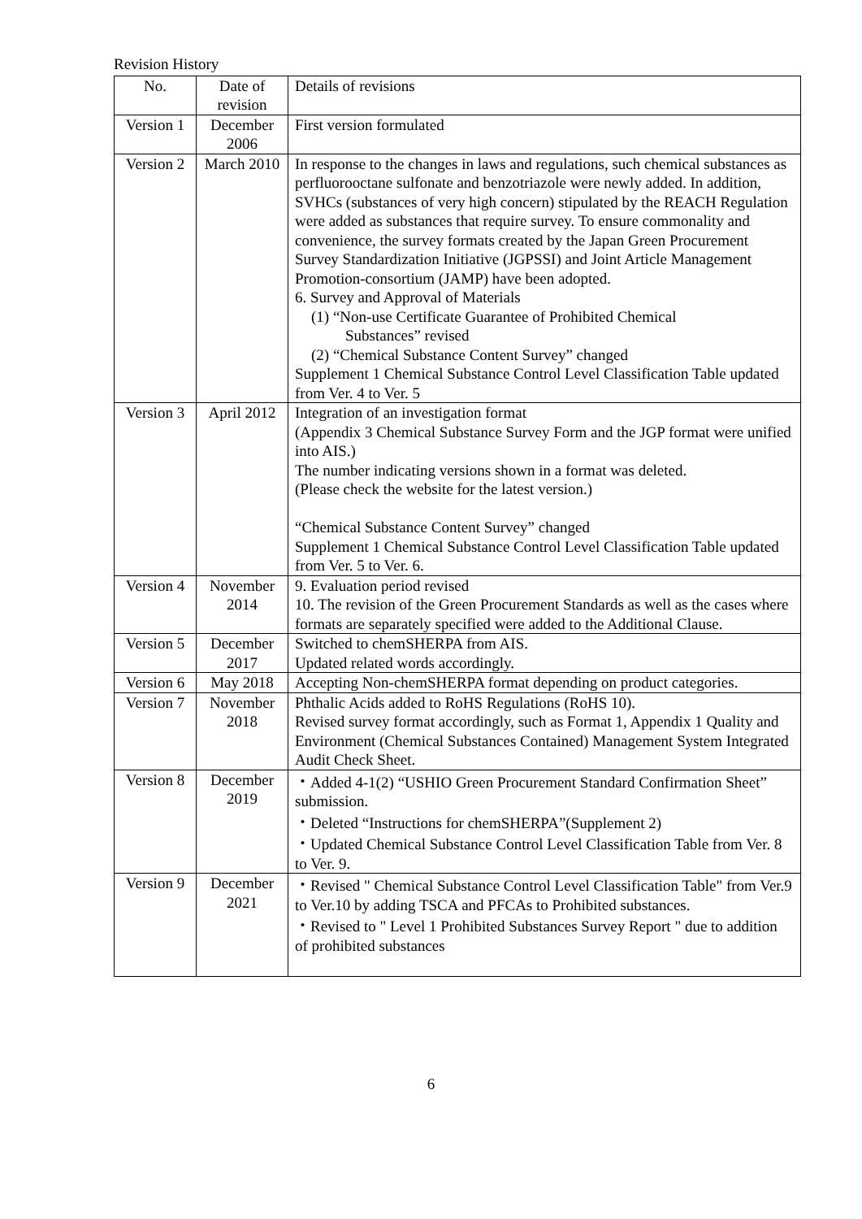Revision History
| No. | Date of revision | Details of revisions |
| --- | --- | --- |
| Version 1 | December 2006 | First version formulated |
| Version 2 | March 2010 | In response to the changes in laws and regulations, such chemical substances as perfluorooctane sulfonate and benzotriazole were newly added. In addition, SVHCs (substances of very high concern) stipulated by the REACH Regulation were added as substances that require survey. To ensure commonality and convenience, the survey formats created by the Japan Green Procurement Survey Standardization Initiative (JGPSSI) and Joint Article Management Promotion-consortium (JAMP) have been adopted. 6. Survey and Approval of Materials (1) “Non-use Certificate Guarantee of Prohibited Chemical Substances” revised (2) “Chemical Substance Content Survey” changed Supplement 1 Chemical Substance Control Level Classification Table updated from Ver. 4 to Ver. 5 |
| Version 3 | April 2012 | Integration of an investigation format (Appendix 3 Chemical Substance Survey Form and the JGP format were unified into AIS.) The number indicating versions shown in a format was deleted. (Please check the website for the latest version.) “Chemical Substance Content Survey” changed Supplement 1 Chemical Substance Control Level Classification Table updated from Ver. 5 to Ver. 6. |
| Version 4 | November 2014 | 9. Evaluation period revised 10. The revision of the Green Procurement Standards as well as the cases where formats are separately specified were added to the Additional Clause. |
| Version 5 | December 2017 | Switched to chemSHERPA from AIS. Updated related words accordingly. |
| Version 6 | May 2018 | Accepting Non-chemSHERPA format depending on product categories. |
| Version 7 | November 2018 | Phthalic Acids added to RoHS Regulations (RoHS 10). Revised survey format accordingly, such as Format 1, Appendix 1 Quality and Environment (Chemical Substances Contained) Management System Integrated Audit Check Sheet. |
| Version 8 | December 2019 | ・Added 4-1(2) “USHIO Green Procurement Standard Confirmation Sheet” submission. ・Deleted “Instructions for chemSHERPA”(Supplement 2) ・Updated Chemical Substance Control Level Classification Table from Ver. 8 to Ver. 9. |
| Version 9 | December 2021 | ・Revised " Chemical Substance Control Level Classification Table" from Ver.9 to Ver.10 by adding TSCA and PFCAs to Prohibited substances. ・Revised to " Level 1 Prohibited Substances Survey Report " due to addition of prohibited substances |
6